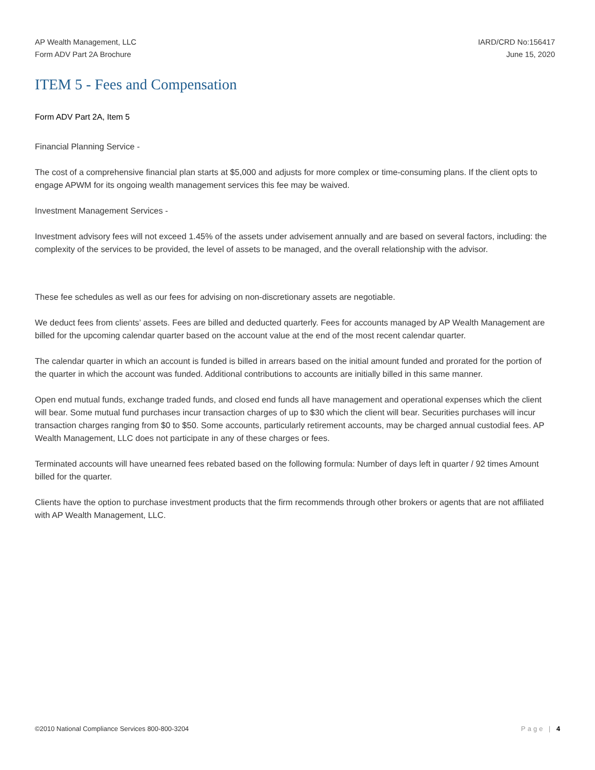AP Wealth Management, LLC
Form ADV Part 2A Brochure
IARD/CRD No:156417
June 15, 2020
ITEM 5 - Fees and Compensation
Form ADV Part 2A, Item 5
Financial Planning Service -
The cost of a comprehensive financial plan starts at $5,000 and adjusts for more complex or time-consuming plans. If the client opts to engage APWM for its ongoing wealth management services this fee may be waived.
Investment Management Services -
Investment advisory fees will not exceed 1.45% of the assets under advisement annually and are based on several factors, including: the complexity of the services to be provided, the level of assets to be managed, and the overall relationship with the advisor.
These fee schedules as well as our fees for advising on non-discretionary assets are negotiable.
We deduct fees from clients’ assets. Fees are billed and deducted quarterly. Fees for accounts managed by AP Wealth Management are billed for the upcoming calendar quarter based on the account value at the end of the most recent calendar quarter.
The calendar quarter in which an account is funded is billed in arrears based on the initial amount funded and prorated for the portion of the quarter in which the account was funded. Additional contributions to accounts are initially billed in this same manner.
Open end mutual funds, exchange traded funds, and closed end funds all have management and operational expenses which the client will bear. Some mutual fund purchases incur transaction charges of up to $30 which the client will bear. Securities purchases will incur transaction charges ranging from $0 to $50. Some accounts, particularly retirement accounts, may be charged annual custodial fees. AP Wealth Management, LLC does not participate in any of these charges or fees.
Terminated accounts will have unearned fees rebated based on the following formula: Number of days left in quarter / 92 times Amount billed for the quarter.
Clients have the option to purchase investment products that the firm recommends through other brokers or agents that are not affiliated with AP Wealth Management, LLC.
©2010 National Compliance Services 800-800-3204
Page | 4